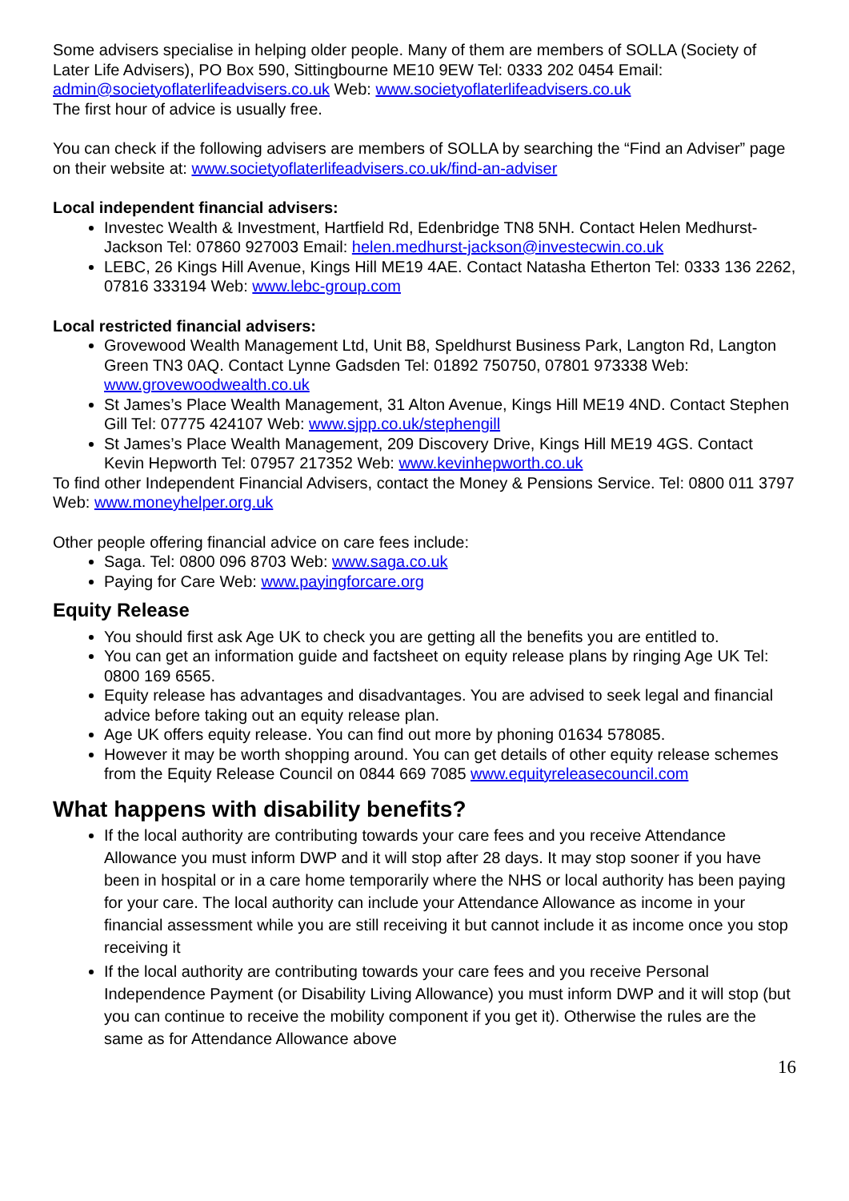Some advisers specialise in helping older people. Many of them are members of SOLLA (Society of Later Life Advisers), PO Box 590, Sittingbourne ME10 9EW Tel: 0333 202 0454 Email: admin@societyoflaterlifeadvisers.co.uk Web: www.societyoflaterlifeadvisers.co.uk
The first hour of advice is usually free.
You can check if the following advisers are members of SOLLA by searching the “Find an Adviser” page on their website at: www.societyoflaterlifeadvisers.co.uk/find-an-adviser
Local independent financial advisers:
Investec Wealth & Investment, Hartfield Rd, Edenbridge TN8 5NH. Contact Helen Medhurst-Jackson Tel: 07860 927003 Email: helen.medhurst-jackson@investecwin.co.uk
LEBC, 26 Kings Hill Avenue, Kings Hill ME19 4AE. Contact Natasha Etherton Tel: 0333 136 2262, 07816 333194 Web: www.lebc-group.com
Local restricted financial advisers:
Grovewood Wealth Management Ltd, Unit B8, Speldhurst Business Park, Langton Rd, Langton Green TN3 0AQ. Contact Lynne Gadsden Tel: 01892 750750, 07801 973338 Web: www.grovewoodwealth.co.uk
St James’s Place Wealth Management, 31 Alton Avenue, Kings Hill ME19 4ND. Contact Stephen Gill Tel: 07775 424107 Web: www.sjpp.co.uk/stephengill
St James’s Place Wealth Management, 209 Discovery Drive, Kings Hill ME19 4GS. Contact Kevin Hepworth Tel: 07957 217352 Web: www.kevinhepworth.co.uk
To find other Independent Financial Advisers, contact the Money & Pensions Service. Tel: 0800 011 3797 Web: www.moneyhelper.org.uk
Other people offering financial advice on care fees include:
Saga. Tel: 0800 096 8703 Web: www.saga.co.uk
Paying for Care Web: www.payingforcare.org
Equity Release
You should first ask Age UK to check you are getting all the benefits you are entitled to.
You can get an information guide and factsheet on equity release plans by ringing Age UK Tel: 0800 169 6565.
Equity release has advantages and disadvantages. You are advised to seek legal and financial advice before taking out an equity release plan.
Age UK offers equity release. You can find out more by phoning 01634 578085.
However it may be worth shopping around. You can get details of other equity release schemes from the Equity Release Council on 0844 669 7085 www.equityreleasecouncil.com
What happens with disability benefits?
If the local authority are contributing towards your care fees and you receive Attendance Allowance you must inform DWP and it will stop after 28 days. It may stop sooner if you have been in hospital or in a care home temporarily where the NHS or local authority has been paying for your care. The local authority can include your Attendance Allowance as income in your financial assessment while you are still receiving it but cannot include it as income once you stop receiving it
If the local authority are contributing towards your care fees and you receive Personal Independence Payment (or Disability Living Allowance) you must inform DWP and it will stop (but you can continue to receive the mobility component if you get it). Otherwise the rules are the same as for Attendance Allowance above
16